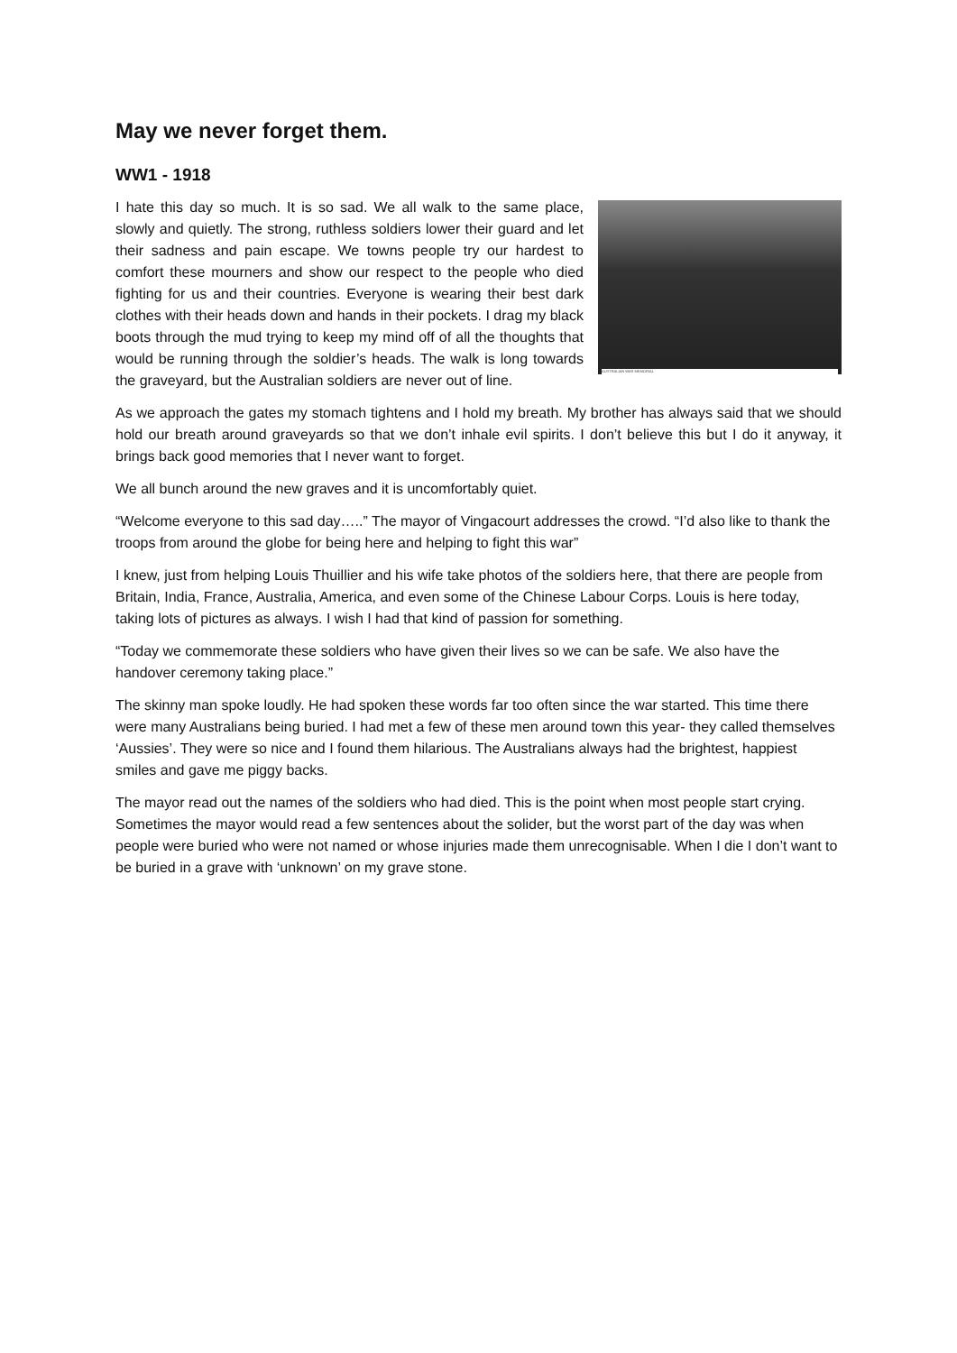May we never forget them.
WW1 - 1918
AUSTRALIAN WAR MEMORIAL
I hate this day so much. It is so sad. We all walk to the same place, slowly and quietly. The strong, ruthless soldiers lower their guard and let their sadness and pain escape. We towns people try our hardest to comfort these mourners and show our respect to the people who died fighting for us and their countries. Everyone is wearing their best dark clothes with their heads down and hands in their pockets. I drag my black boots through the mud trying to keep my mind off of all the thoughts that would be running through the soldier’s heads. The walk is long towards the graveyard, but the Australian soldiers are never out of line.
As we approach the gates my stomach tightens and I hold my breath. My brother has always said that we should hold our breath around graveyards so that we don’t inhale evil spirits. I don’t believe this but I do it anyway, it brings back good memories that I never want to forget.
We all bunch around the new graves and it is uncomfortably quiet.
“Welcome everyone to this sad day…..” The mayor of Vingacourt addresses the crowd. “I’d also like to thank the troops from around the globe for being here and helping to fight this war”
I knew, just from helping Louis Thuillier and his wife take photos of the soldiers here, that there are people from Britain, India, France, Australia, America, and even some of the Chinese Labour Corps. Louis is here today, taking lots of pictures as always. I wish I had that kind of passion for something.
“Today we commemorate these soldiers who have given their lives so we can be safe. We also have the handover ceremony taking place.”
The skinny man spoke loudly. He had spoken these words far too often since the war started. This time there were many Australians being buried. I had met a few of these men around town this year- they called themselves ‘Aussies’. They were so nice and I found them hilarious. The Australians always had the brightest, happiest smiles and gave me piggy backs.
The mayor read out the names of the soldiers who had died. This is the point when most people start crying. Sometimes the mayor would read a few sentences about the solider, but the worst part of the day was when people were buried who were not named or whose injuries made them unrecognisable. When I die I don’t want to be buried in a grave with ‘unknown’ on my grave stone.